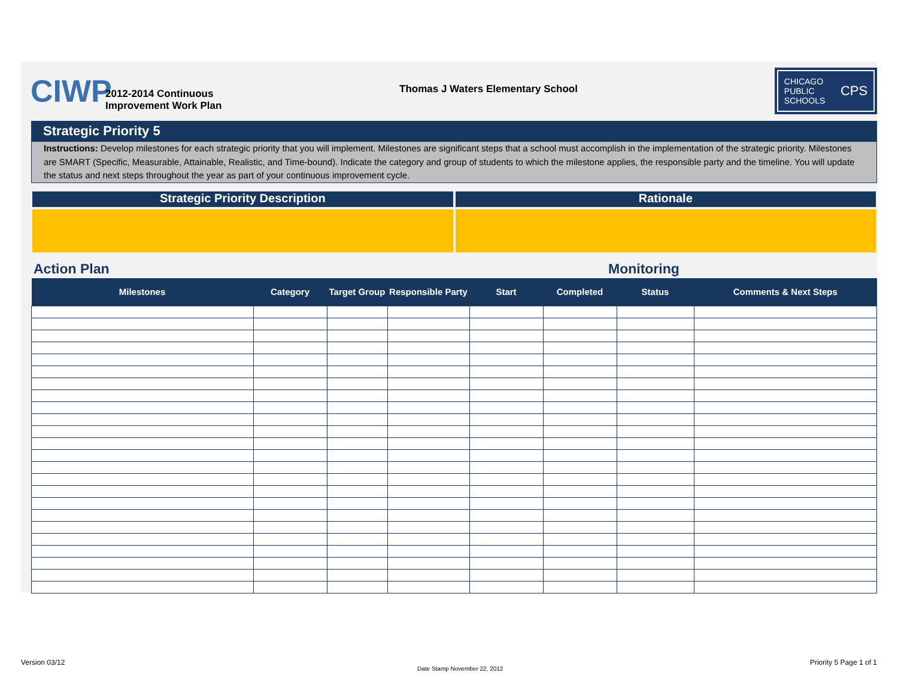CIWP
2012-2014 Continuous
Improvement Work Plan
Thomas J Waters Elementary School
CHICAGO
PUBLIC
SCHOOLS CPS
Strategic Priority 5
Instructions: Develop milestones for each strategic priority that you will implement. Milestones are significant steps that a school must accomplish in the implementation of the strategic priority. Milestones are SMART (Specific, Measurable, Attainable, Realistic, and Time-bound). Indicate the category and group of students to which the milestone applies, the responsible party and the timeline. You will update the status and next steps throughout the year as part of your continuous improvement cycle.
Strategic Priority Description Rationale
Action Plan Monitoring
| Milestones | Category | Target Group | Responsible Party | Start | Completed | Status | Comments & Next Steps |
| --- | --- | --- | --- | --- | --- | --- | --- |
Version 03/12
Date Stamp November 22, 2012
Priority 5 Page 1 of 1